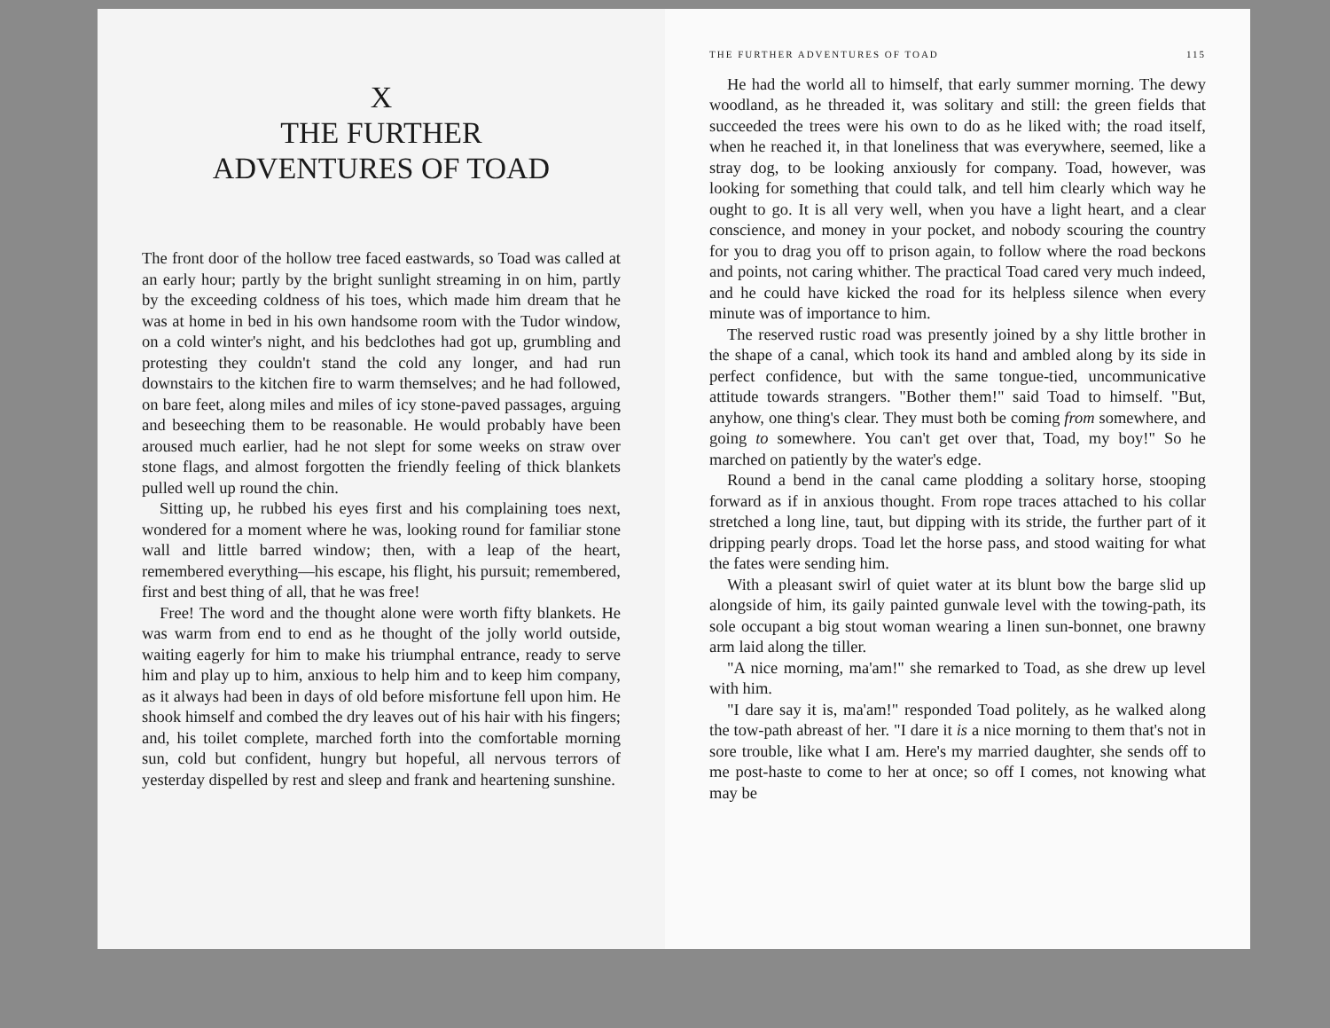X
THE FURTHER
ADVENTURES OF TOAD
The front door of the hollow tree faced eastwards, so Toad was called at an early hour; partly by the bright sunlight streaming in on him, partly by the exceeding coldness of his toes, which made him dream that he was at home in bed in his own handsome room with the Tudor window, on a cold winter's night, and his bedclothes had got up, grumbling and protesting they couldn't stand the cold any longer, and had run downstairs to the kitchen fire to warm themselves; and he had followed, on bare feet, along miles and miles of icy stone-paved passages, arguing and beseeching them to be reasonable. He would probably have been aroused much earlier, had he not slept for some weeks on straw over stone flags, and almost forgotten the friendly feeling of thick blankets pulled well up round the chin.
Sitting up, he rubbed his eyes first and his complaining toes next, wondered for a moment where he was, looking round for familiar stone wall and little barred window; then, with a leap of the heart, remembered everything—his escape, his flight, his pursuit; remembered, first and best thing of all, that he was free!
Free! The word and the thought alone were worth fifty blankets. He was warm from end to end as he thought of the jolly world outside, waiting eagerly for him to make his triumphal entrance, ready to serve him and play up to him, anxious to help him and to keep him company, as it always had been in days of old before misfortune fell upon him. He shook himself and combed the dry leaves out of his hair with his fingers; and, his toilet complete, marched forth into the comfortable morning sun, cold but confident, hungry but hopeful, all nervous terrors of yesterday dispelled by rest and sleep and frank and heartening sunshine.
THE FURTHER ADVENTURES OF TOAD 115
He had the world all to himself, that early summer morning. The dewy woodland, as he threaded it, was solitary and still: the green fields that succeeded the trees were his own to do as he liked with; the road itself, when he reached it, in that loneliness that was everywhere, seemed, like a stray dog, to be looking anxiously for company. Toad, however, was looking for something that could talk, and tell him clearly which way he ought to go. It is all very well, when you have a light heart, and a clear conscience, and money in your pocket, and nobody scouring the country for you to drag you off to prison again, to follow where the road beckons and points, not caring whither. The practical Toad cared very much indeed, and he could have kicked the road for its helpless silence when every minute was of importance to him.
The reserved rustic road was presently joined by a shy little brother in the shape of a canal, which took its hand and ambled along by its side in perfect confidence, but with the same tongue-tied, uncommunicative attitude towards strangers. "Bother them!" said Toad to himself. "But, anyhow, one thing's clear. They must both be coming from somewhere, and going to somewhere. You can't get over that, Toad, my boy!" So he marched on patiently by the water's edge.
Round a bend in the canal came plodding a solitary horse, stooping forward as if in anxious thought. From rope traces attached to his collar stretched a long line, taut, but dipping with its stride, the further part of it dripping pearly drops. Toad let the horse pass, and stood waiting for what the fates were sending him.
With a pleasant swirl of quiet water at its blunt bow the barge slid up alongside of him, its gaily painted gunwale level with the towing-path, its sole occupant a big stout woman wearing a linen sun-bonnet, one brawny arm laid along the tiller.
"A nice morning, ma'am!" she remarked to Toad, as she drew up level with him.
"I dare say it is, ma'am!" responded Toad politely, as he walked along the tow-path abreast of her. "I dare it is a nice morning to them that's not in sore trouble, like what I am. Here's my married daughter, she sends off to me post-haste to come to her at once; so off I comes, not knowing what may be